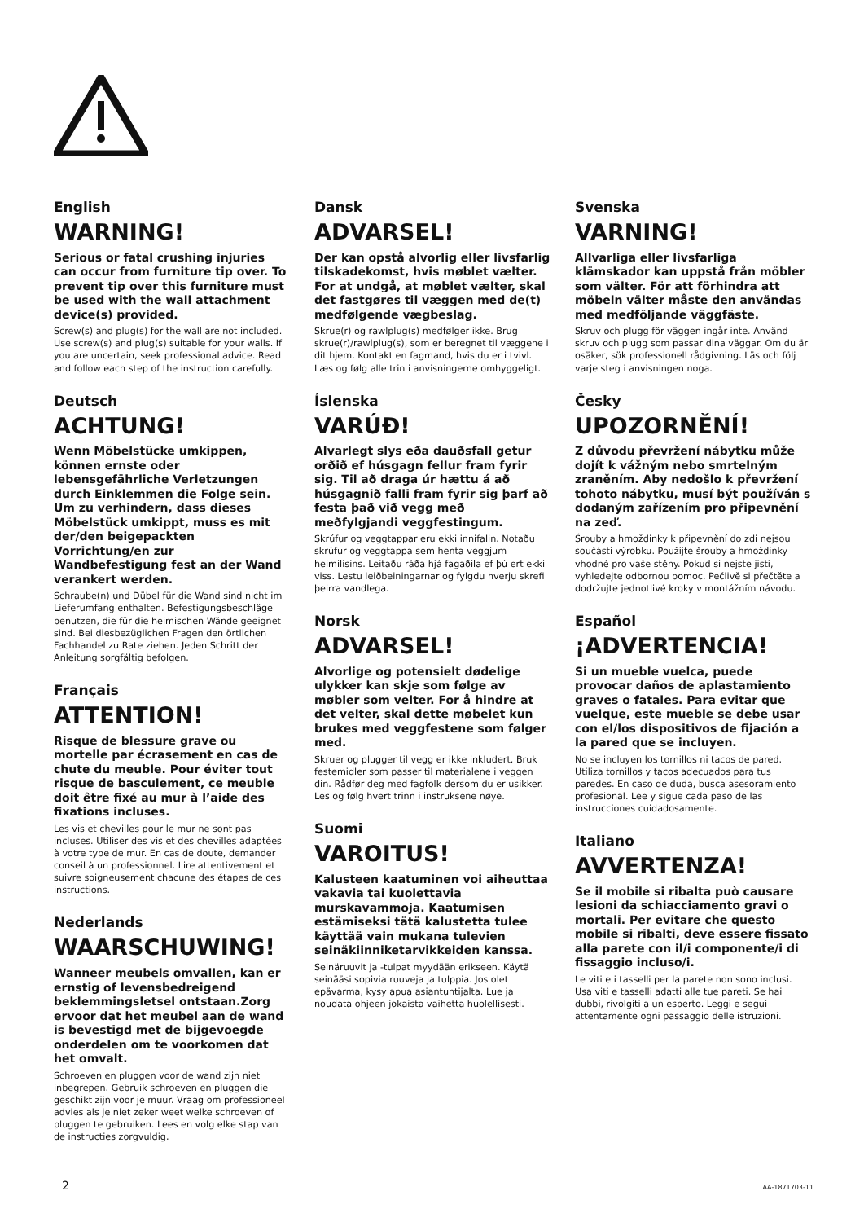English
WARNING!
Serious or fatal crushing injuries can occur from furniture tip over. To prevent tip over this furniture must be used with the wall attachment device(s) provided.
Screw(s) and plug(s) for the wall are not included. Use screw(s) and plug(s) suitable for your walls. If you are uncertain, seek professional advice. Read and follow each step of the instruction carefully.
Deutsch
ACHTUNG!
Wenn Möbelstücke umkippen, können ernste oder lebensgefährliche Verletzungen durch Einklemmen die Folge sein. Um zu verhindern, dass dieses Möbelstück umkippt, muss es mit der/den beigepackten Vorrichtung/en zur Wandbefestigung fest an der Wand verankert werden.
Schraube(n) und Dübel für die Wand sind nicht im Lieferumfang enthalten. Befestigungsbeschläge benutzen, die für die heimischen Wände geeignet sind. Bei diesbezüglichen Fragen den örtlichen Fachhandel zu Rate ziehen. Jeden Schritt der Anleitung sorgfältig befolgen.
Français
ATTENTION!
Risque de blessure grave ou mortelle par écrasement en cas de chute du meuble. Pour éviter tout risque de basculement, ce meuble doit être fixé au mur à l’aide des fixations incluses.
Les vis et chevilles pour le mur ne sont pas incluses. Utiliser des vis et des chevilles adaptées à votre type de mur. En cas de doute, demander conseil à un professionnel. Lire attentivement et suivre soigneusement chacune des étapes de ces instructions.
Nederlands
WAARSCHUWING!
Wanneer meubels omvallen, kan er ernstig of levensbedreigend beklemmingsletsel ontstaan.Zorg ervoor dat het meubel aan de wand is bevestigd met de bijgevoegde onderdelen om te voorkomen dat het omvalt.
Schroeven en pluggen voor de wand zijn niet inbegrepen. Gebruik schroeven en pluggen die geschikt zijn voor je muur. Vraag om professioneel advies als je niet zeker weet welke schroeven of pluggen te gebruiken. Lees en volg elke stap van de instructies zorgvuldig.
Dansk
ADVARSEL!
Der kan opstå alvorlig eller livsfarlig tilskadekomst, hvis møblet vælter. For at undgå, at møblet vælter, skal det fastgøres til væggen med de(t) medfølgende vægbeslag.
Skrue(r) og rawlplug(s) medfølger ikke. Brug skrue(r)/rawlplug(s), som er beregnet til væggene i dit hjem. Kontakt en fagmand, hvis du er i tvivl. Læs og følg alle trin i anvisningerne omhyggeligt.
Íslenska
VARÚÐ!
Alvarlegt slys eða dauðsfall getur orðið ef húsgagn fellur fram fyrir sig. Til að draga úr hættu á að húsgagnið falli fram fyrir sig þarf að festa það við vegg með meðfylgjandi veggfestingum.
Skrúfur og veggtappar eru ekki innifalin. Notaðu skrúfur og veggtappa sem henta veggjum heimilisins. Leitaðu ráða hjá fagaðila ef þú ert ekki viss. Lestu leiðbeiningarnar og fylgdu hverju skrefi þeirra vandlega.
Norsk
ADVARSEL!
Alvorlige og potensielt dødelige ulykker kan skje som følge av møbler som velter. For å hindre at det velter, skal dette møbelet kun brukes med veggfestene som følger med.
Skruer og plugger til vegg er ikke inkludert. Bruk festemidler som passer til materialene i veggen din. Rådfør deg med fagfolk dersom du er usikker. Les og følg hvert trinn i instruksene nøye.
Suomi
VAROITUS!
Kalusteen kaatuminen voi aiheuttaa vakavia tai kuolettavia murskavammoja. Kaatumisen estämiseksi tätä kalustetta tulee käyttää vain mukana tulevien seinäkiinniketarvikkeiden kanssa.
Seinäruuvit ja -tulpat myydään erikseen. Käytä seinääsi sopivia ruuveja ja tulppia. Jos olet epävarma, kysy apua asiantuntijalta. Lue ja noudata ohjeen jokaista vaihetta huolellisesti.
Svenska
VARNING!
Allvarliga eller livsfarliga klämskador kan uppstå från möbler som välter. För att förhindra att möbeln välter måste den användas med medföljande väggfäste.
Skruv och plugg för väggen ingår inte. Använd skruv och plugg som passar dina väggar. Om du är osäker, sök professionell rådgivning. Läs och följ varje steg i anvisningen noga.
Česky
UPOZORNĚNÍ!
Z důvodu převržení nábytku může dojít k vážným nebo smrtelným zraněním. Aby nedošlo k převržení tohoto nábytku, musí být používán s dodaným zařízením pro připevnění na zeď.
Šrouby a hmoždinky k připevnění do zdi nejsou součástí výrobku. Použijte šrouby a hmoždinky vhodné pro vaše stěny. Pokud si nejste jisti, vyhledejte odbornou pomoc. Pečlivě si přečtěte a dodržujte jednotlivé kroky v montážním návodu.
Español
¡ADVERTENCIA!
Si un mueble vuelca, puede provocar daños de aplastamiento graves o fatales. Para evitar que vuelque, este mueble se debe usar con el/los dispositivos de fijación a la pared que se incluyen.
No se incluyen los tornillos ni tacos de pared. Utiliza tornillos y tacos adecuados para tus paredes. En caso de duda, busca asesoramiento profesional. Lee y sigue cada paso de las instrucciones cuidadosamente.
Italiano
AVVERTENZA!
Se il mobile si ribalta può causare lesioni da schiacciamento gravi o mortali. Per evitare che questo mobile si ribalti, deve essere fissato alla parete con il/i componente/i di fissaggio incluso/i.
Le viti e i tasselli per la parete non sono inclusi. Usa viti e tasselli adatti alle tue pareti. Se hai dubbi, rivolgiti a un esperto. Leggi e segui attentamente ogni passaggio delle istruzioni.
2 AA-1871703-11